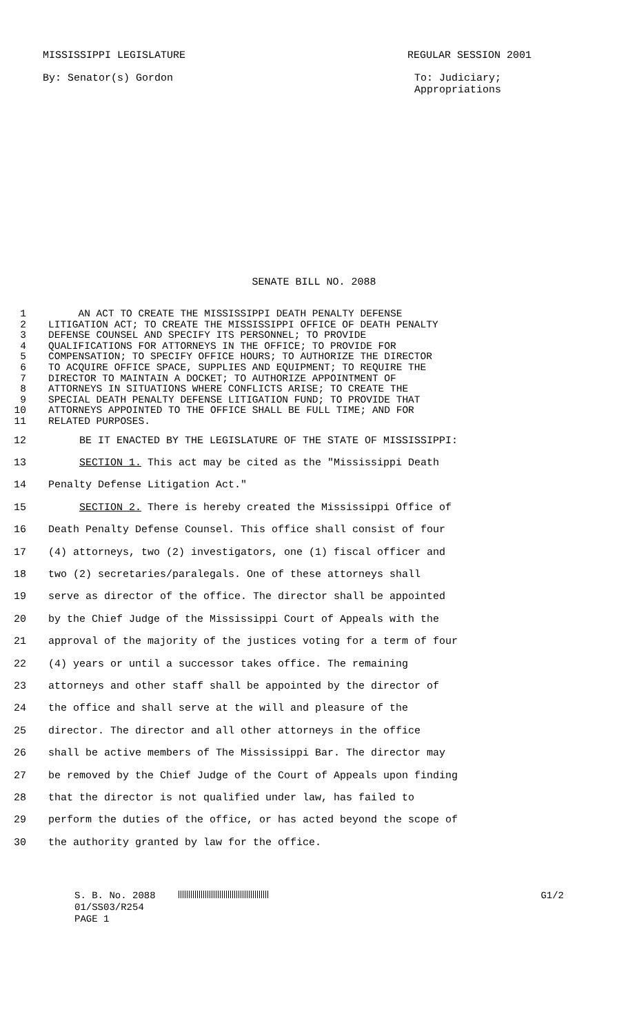MISSISSIPPI LEGISLATURE REGULAR SESSION 2001
By: Senator(s) Gordon To: Judiciary;
Appropriations
SENATE BILL NO. 2088
1 AN ACT TO CREATE THE MISSISSIPPI DEATH PENALTY DEFENSE
2 LITIGATION ACT; TO CREATE THE MISSISSIPPI OFFICE OF DEATH PENALTY
3 DEFENSE COUNSEL AND SPECIFY ITS PERSONNEL; TO PROVIDE
4 QUALIFICATIONS FOR ATTORNEYS IN THE OFFICE; TO PROVIDE FOR
5 COMPENSATION; TO SPECIFY OFFICE HOURS; TO AUTHORIZE THE DIRECTOR
6 TO ACQUIRE OFFICE SPACE, SUPPLIES AND EQUIPMENT; TO REQUIRE THE
7 DIRECTOR TO MAINTAIN A DOCKET; TO AUTHORIZE APPOINTMENT OF
8 ATTORNEYS IN SITUATIONS WHERE CONFLICTS ARISE; TO CREATE THE
9 SPECIAL DEATH PENALTY DEFENSE LITIGATION FUND; TO PROVIDE THAT
10 ATTORNEYS APPOINTED TO THE OFFICE SHALL BE FULL TIME; AND FOR
11 RELATED PURPOSES.
12 BE IT ENACTED BY THE LEGISLATURE OF THE STATE OF MISSISSIPPI:
13 SECTION 1. This act may be cited as the "Mississippi Death
14 Penalty Defense Litigation Act."
15 SECTION 2. There is hereby created the Mississippi Office of
16 Death Penalty Defense Counsel. This office shall consist of four
17 (4) attorneys, two (2) investigators, one (1) fiscal officer and
18 two (2) secretaries/paralegals. One of these attorneys shall
19 serve as director of the office. The director shall be appointed
20 by the Chief Judge of the Mississippi Court of Appeals with the
21 approval of the majority of the justices voting for a term of four
22 (4) years or until a successor takes office. The remaining
23 attorneys and other staff shall be appointed by the director of
24 the office and shall serve at the will and pleasure of the
25 director. The director and all other attorneys in the office
26 shall be active members of The Mississippi Bar. The director may
27 be removed by the Chief Judge of the Court of Appeals upon finding
28 that the director is not qualified under law, has failed to
29 perform the duties of the office, or has acted beyond the scope of
30 the authority granted by law for the office.
S. B. No. 2088
01/SS03/R254
PAGE 1 G1/2